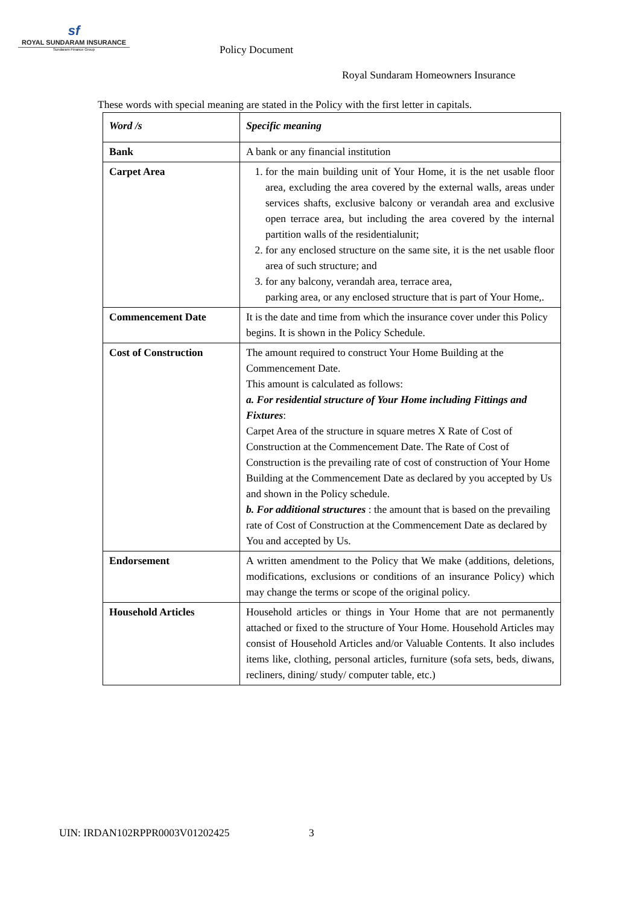sf
ROYAL SUNDARAM INSURANCE
Sundaram Finance Group
Policy Document
Royal Sundaram Homeowners Insurance
These words with special meaning are stated in the Policy with the first letter in capitals.
| Word /s | Specific meaning |
| --- | --- |
| Bank | A bank or any financial institution |
| Carpet Area | 1. for the main building unit of Your Home, it is the net usable floor area, excluding the area covered by the external walls, areas under services shafts, exclusive balcony or verandah area and exclusive open terrace area, but including the area covered by the internal partition walls of the residentialunit; 2. for any enclosed structure on the same site, it is the net usable floor area of such structure; and 3. for any balcony, verandah area, terrace area, parking area, or any enclosed structure that is part of Your Home,. |
| Commencement Date | It is the date and time from which the insurance cover under this Policy begins. It is shown in the Policy Schedule. |
| Cost of Construction | The amount required to construct Your Home Building at the Commencement Date. This amount is calculated as follows: a. For residential structure of Your Home including Fittings and Fixtures : Carpet Area of the structure in square metres X Rate of Cost of Construction at the Commencement Date. The Rate of Cost of Construction is the prevailing rate of cost of construction of Your Home Building at the Commencement Date as declared by you accepted by Us and shown in the Policy schedule. b. For additional structures : the amount that is based on the prevailing rate of Cost of Construction at the Commencement Date as declared by You and accepted by Us. |
| Endorsement | A written amendment to the Policy that We make (additions, deletions, modifications, exclusions or conditions of an insurance Policy) which may change the terms or scope of the original policy. |
| Household Articles | Household articles or things in Your Home that are not permanently attached or fixed to the structure of Your Home. Household Articles may consist of Household Articles and/or Valuable Contents. It also includes items like, clothing, personal articles, furniture (sofa sets, beds, diwans, recliners, dining/ study/ computer table, etc.) |
UIN: IRDAN102RPPR0003V01202425 3